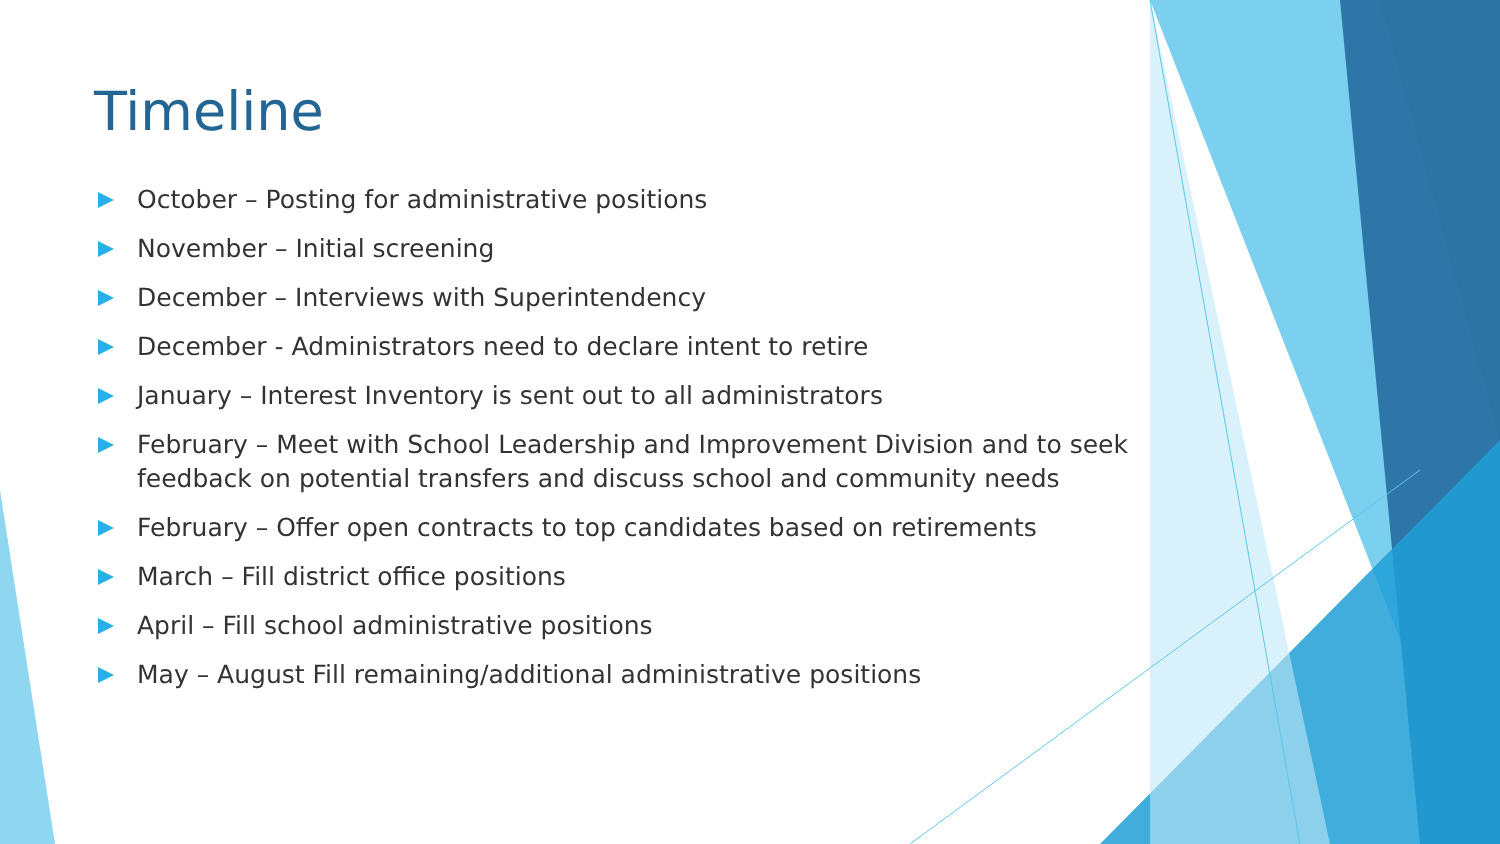Timeline
October – Posting for administrative positions
November – Initial screening
December – Interviews with Superintendency
December - Administrators need to declare intent to retire
January – Interest Inventory is sent out to all administrators
February – Meet with School Leadership and Improvement Division and to seek feedback on potential transfers and discuss school and community needs
February – Offer open contracts to top candidates based on retirements
March – Fill district office positions
April – Fill school administrative positions
May – August Fill remaining/additional administrative positions